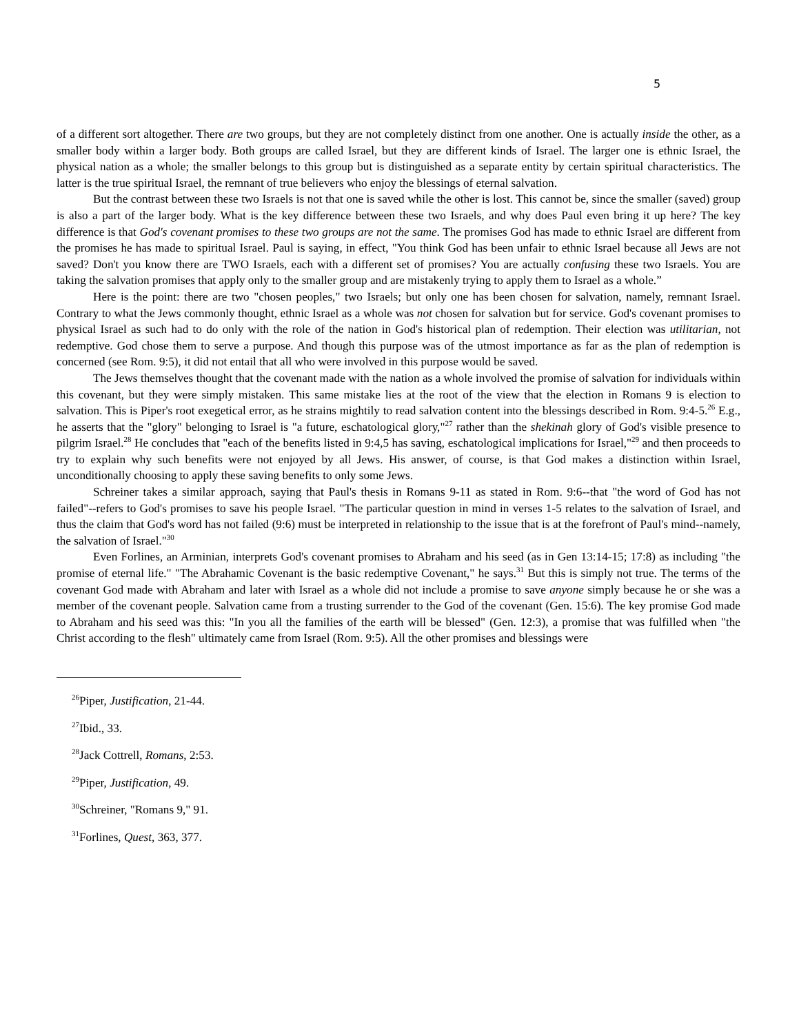5
of a different sort altogether. There are two groups, but they are not completely distinct from one another. One is actually inside the other, as a smaller body within a larger body. Both groups are called Israel, but they are different kinds of Israel. The larger one is ethnic Israel, the physical nation as a whole; the smaller belongs to this group but is distinguished as a separate entity by certain spiritual characteristics. The latter is the true spiritual Israel, the remnant of true believers who enjoy the blessings of eternal salvation.
But the contrast between these two Israels is not that one is saved while the other is lost. This cannot be, since the smaller (saved) group is also a part of the larger body. What is the key difference between these two Israels, and why does Paul even bring it up here? The key difference is that God's covenant promises to these two groups are not the same. The promises God has made to ethnic Israel are different from the promises he has made to spiritual Israel. Paul is saying, in effect, "You think God has been unfair to ethnic Israel because all Jews are not saved? Don't you know there are TWO Israels, each with a different set of promises? You are actually confusing these two Israels. You are taking the salvation promises that apply only to the smaller group and are mistakenly trying to apply them to Israel as a whole.”
Here is the point: there are two "chosen peoples," two Israels; but only one has been chosen for salvation, namely, remnant Israel. Contrary to what the Jews commonly thought, ethnic Israel as a whole was not chosen for salvation but for service. God's covenant promises to physical Israel as such had to do only with the role of the nation in God's historical plan of redemption. Their election was utilitarian, not redemptive. God chose them to serve a purpose. And though this purpose was of the utmost importance as far as the plan of redemption is concerned (see Rom. 9:5), it did not entail that all who were involved in this purpose would be saved.
The Jews themselves thought that the covenant made with the nation as a whole involved the promise of salvation for individuals within this covenant, but they were simply mistaken. This same mistake lies at the root of the view that the election in Romans 9 is election to salvation. This is Piper's root exegetical error, as he strains mightily to read salvation content into the blessings described in Rom. 9:4-5.<sup>26</sup> E.g., he asserts that the "glory" belonging to Israel is "a future, eschatological glory,"<sup>27</sup> rather than the shekinah glory of God's visible presence to pilgrim Israel.<sup>28</sup> He concludes that "each of the benefits listed in 9:4,5 has saving, eschatological implications for Israel,"<sup>29</sup> and then proceeds to try to explain why such benefits were not enjoyed by all Jews. His answer, of course, is that God makes a distinction within Israel, unconditionally choosing to apply these saving benefits to only some Jews.
Schreiner takes a similar approach, saying that Paul's thesis in Romans 9-11 as stated in Rom. 9:6--that "the word of God has not failed"--refers to God's promises to save his people Israel. "The particular question in mind in verses 1-5 relates to the salvation of Israel, and thus the claim that God's word has not failed (9:6) must be interpreted in relationship to the issue that is at the forefront of Paul's mind--namely, the salvation of Israel."<sup>30</sup>
Even Forlines, an Arminian, interprets God's covenant promises to Abraham and his seed (as in Gen 13:14-15; 17:8) as including "the promise of eternal life." "The Abrahamic Covenant is the basic redemptive Covenant," he says.<sup>31</sup> But this is simply not true. The terms of the covenant God made with Abraham and later with Israel as a whole did not include a promise to save anyone simply because he or she was a member of the covenant people. Salvation came from a trusting surrender to the God of the covenant (Gen. 15:6). The key promise God made to Abraham and his seed was this: "In you all the families of the earth will be blessed" (Gen. 12:3), a promise that was fulfilled when "the Christ according to the flesh" ultimately came from Israel (Rom. 9:5). All the other promises and blessings were
<sup>26</sup> Piper, Justification, 21-44.
<sup>27</sup> Ibid., 33.
<sup>28</sup> Jack Cottrell, Romans, 2:53.
<sup>29</sup> Piper, Justification, 49.
<sup>30</sup> Schreiner, "Romans 9," 91.
<sup>31</sup> Forlines, Quest, 363, 377.